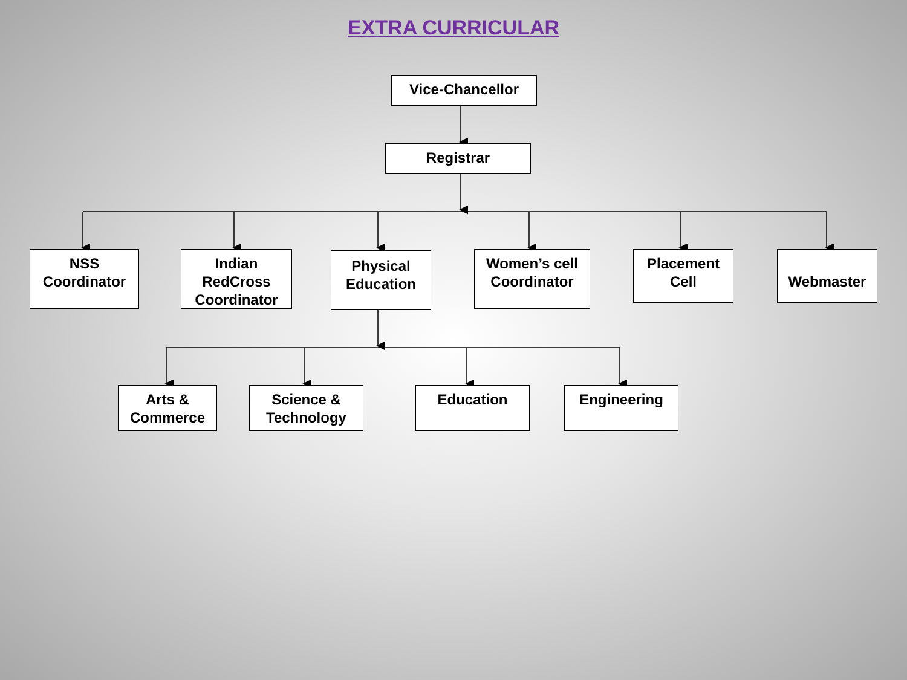EXTRA CURRICULAR
Vice-Chancellor
Registrar
NSS
Coordinator
Indian
RedCross
Coordinator
Physical
Education
Women’s cell
Coordinator
Placement
Cell
Webmaster
Arts &
Commerce
Science &
Technology
Education Engineering